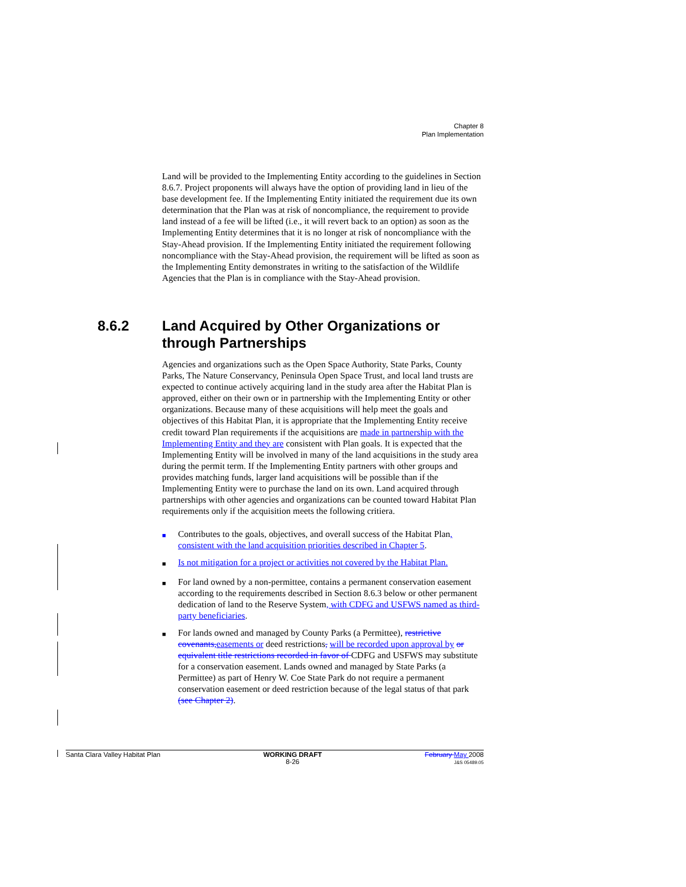Chapter 8
Plan Implementation
Land will be provided to the Implementing Entity according to the guidelines in Section 8.6.7. Project proponents will always have the option of providing land in lieu of the base development fee. If the Implementing Entity initiated the requirement due its own determination that the Plan was at risk of noncompliance, the requirement to provide land instead of a fee will be lifted (i.e., it will revert back to an option) as soon as the Implementing Entity determines that it is no longer at risk of noncompliance with the Stay-Ahead provision. If the Implementing Entity initiated the requirement following noncompliance with the Stay-Ahead provision, the requirement will be lifted as soon as the Implementing Entity demonstrates in writing to the satisfaction of the Wildlife Agencies that the Plan is in compliance with the Stay-Ahead provision.
Agencies and organizations such as the Open Space Authority, State Parks, County Parks, The Nature Conservancy, Peninsula Open Space Trust, and local land trusts are expected to continue actively acquiring land in the study area after the Habitat Plan is approved, either on their own or in partnership with the Implementing Entity or other organizations. Because many of these acquisitions will help meet the goals and objectives of this Habitat Plan, it is appropriate that the Implementing Entity receive credit toward Plan requirements if the acquisitions are made in partnership with the Implementing Entity and they are consistent with Plan goals. It is expected that the Implementing Entity will be involved in many of the land acquisitions in the study area during the permit term. If the Implementing Entity partners with other groups and provides matching funds, larger land acquisitions will be possible than if the Implementing Entity were to purchase the land on its own. Land acquired through partnerships with other agencies and organizations can be counted toward Habitat Plan requirements only if the acquisition meets the following critiera.
■ Contributes to the goals, objectives, and overall success of the Habitat Plan, consistent with the land acquisition priorities described in Chapter 5.
■ Is not mitigation for a project or activities not covered by the Habitat Plan.
■ For land owned by a non-permittee, contains a permanent conservation easement according to the requirements described in Section 8.6.3 below or other permanent dedication of land to the Reserve System, with CDFG and USFWS named as third-party beneficiaries.
■ For lands owned and managed by County Parks (a Permittee), restrictive covenants, easements or deed restrictions, will be recorded upon approval by or equivalent title restrictions recorded in favor of CDFG and USFWS may substitute for a conservation easement. Lands owned and managed by State Parks (a Permittee) as part of Henry W. Coe State Park do not require a permanent conservation easement or deed restriction because of the legal status of that park (see Chapter 2).
8.6.2 Land Acquired by Other Organizations or
through Partnerships
Santa Clara Valley Habitat Plan WORKING DRAFT
8-26 February May 2008
J&S 05489.05